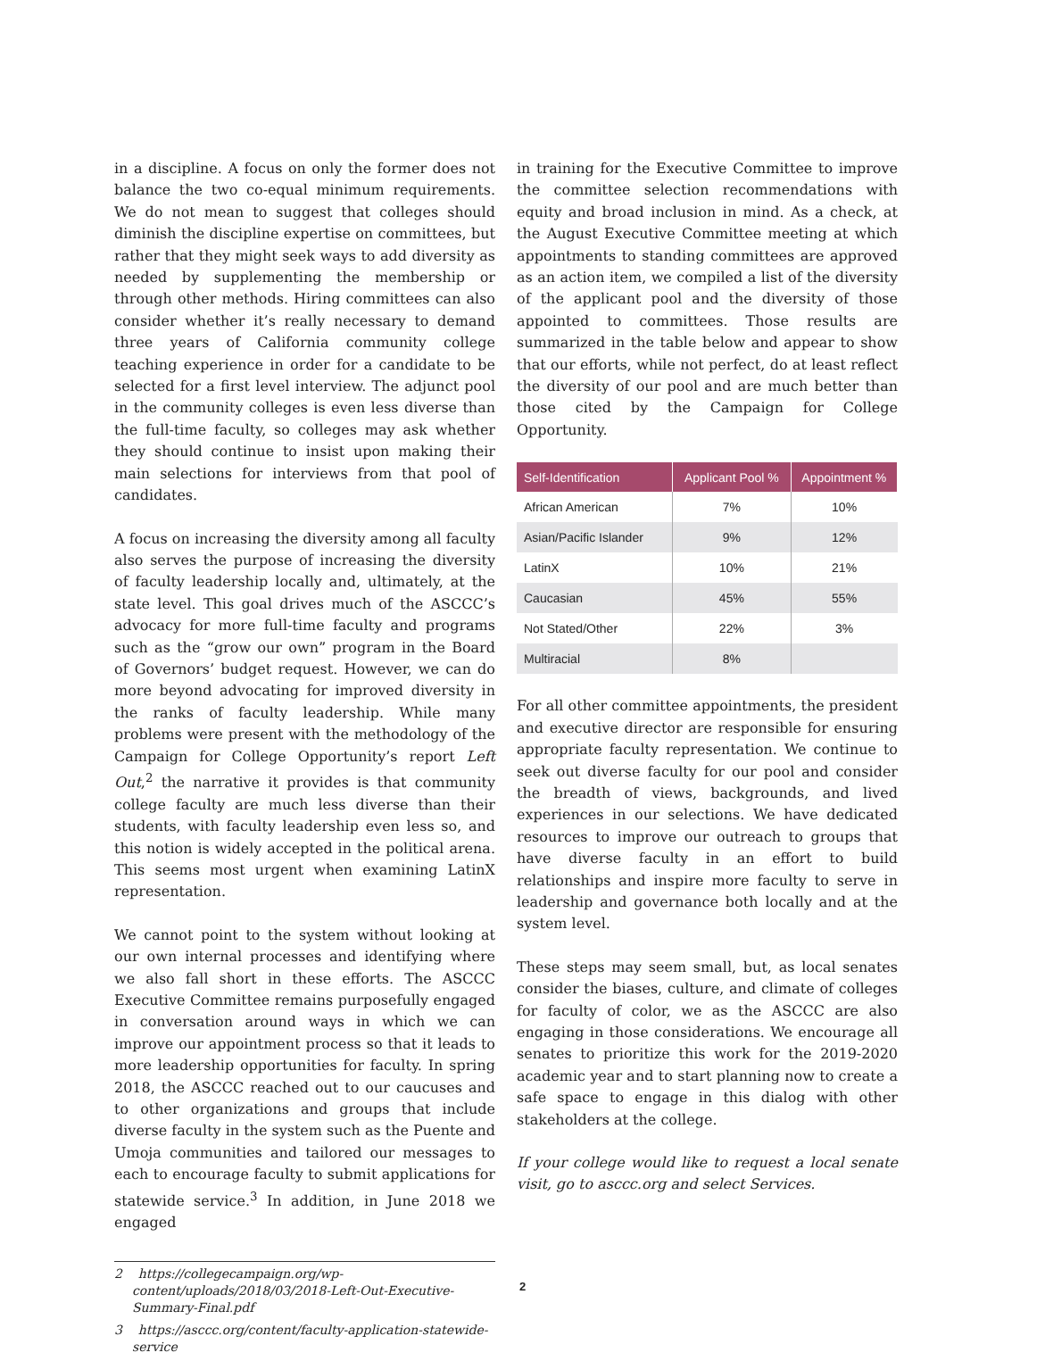in a discipline. A focus on only the former does not balance the two co-equal minimum requirements. We do not mean to suggest that colleges should diminish the discipline expertise on committees, but rather that they might seek ways to add diversity as needed by supplementing the membership or through other methods. Hiring committees can also consider whether it’s really necessary to demand three years of California community college teaching experience in order for a candidate to be selected for a first level interview. The adjunct pool in the community colleges is even less diverse than the full-time faculty, so colleges may ask whether they should continue to insist upon making their main selections for interviews from that pool of candidates.
A focus on increasing the diversity among all faculty also serves the purpose of increasing the diversity of faculty leadership locally and, ultimately, at the state level. This goal drives much of the ASCCC’s advocacy for more full-time faculty and programs such as the “grow our own” program in the Board of Governors’ budget request. However, we can do more beyond advocating for improved diversity in the ranks of faculty leadership. While many problems were present with the methodology of the Campaign for College Opportunity’s report Left Out,<sup>2</sup> the narrative it provides is that community college faculty are much less diverse than their students, with faculty leadership even less so, and this notion is widely accepted in the political arena. This seems most urgent when examining LatinX representation.
We cannot point to the system without looking at our own internal processes and identifying where we also fall short in these efforts. The ASCCC Executive Committee remains purposefully engaged in conversation around ways in which we can improve our appointment process so that it leads to more leadership opportunities for faculty. In spring 2018, the ASCCC reached out to our caucuses and to other organizations and groups that include diverse faculty in the system such as the Puente and Umoja communities and tailored our messages to each to encourage faculty to submit applications for statewide service.<sup>3</sup> In addition, in June 2018 we engaged
2 https://collegecampaign.org/wp-content/uploads/2018/03/2018-Left-Out-Executive-Summary-Final.pdf
3 https://asccc.org/content/faculty-application-statewide-service
in training for the Executive Committee to improve the committee selection recommendations with equity and broad inclusion in mind. As a check, at the August Executive Committee meeting at which appointments to standing committees are approved as an action item, we compiled a list of the diversity of the applicant pool and the diversity of those appointed to committees. Those results are summarized in the table below and appear to show that our efforts, while not perfect, do at least reflect the diversity of our pool and are much better than those cited by the Campaign for College Opportunity.
| Self-Identification | Applicant Pool % | Appointment % |
| --- | --- | --- |
| African American | 7% | 10% |
| Asian/Pacific Islander | 9% | 12% |
| LatinX | 10% | 21% |
| Caucasian | 45% | 55% |
| Not Stated/Other | 22% | 3% |
| Multiracial | 8% | |
For all other committee appointments, the president and executive director are responsible for ensuring appropriate faculty representation. We continue to seek out diverse faculty for our pool and consider the breadth of views, backgrounds, and lived experiences in our selections. We have dedicated resources to improve our outreach to groups that have diverse faculty in an effort to build relationships and inspire more faculty to serve in leadership and governance both locally and at the system level.
These steps may seem small, but, as local senates consider the biases, culture, and climate of colleges for faculty of color, we as the ASCCC are also engaging in those considerations. We encourage all senates to prioritize this work for the 2019-2020 academic year and to start planning now to create a safe space to engage in this dialog with other stakeholders at the college.
If your college would like to request a local senate visit, go to asccc.org and select Services.
2